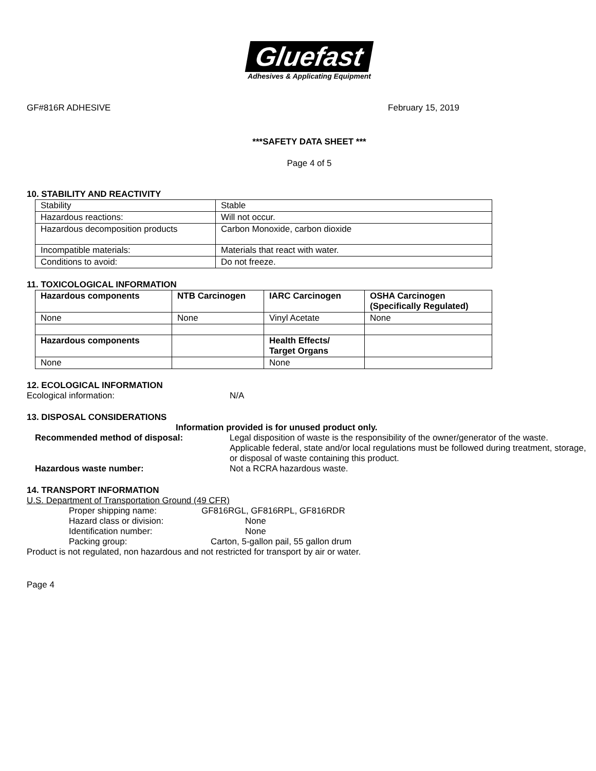Gluefast
Adhesives & Applicating Equipment
GF#816R ADHESIVE February 15, 2019
***SAFETY DATA SHEET ***
Page 4 of 5
10. STABILITY AND REACTIVITY
| Stability | Stable |
| Hazardous reactions: | Will not occur. |
| Hazardous decomposition products | Carbon Monoxide, carbon dioxide |
| Incompatible materials: | Materials that react with water. |
| Conditions to avoid: | Do not freeze. |
11. TOXICOLOGICAL INFORMATION
| Hazardous components | NTB Carcinogen | IARC Carcinogen | OSHA Carcinogen (Specifically Regulated) |
| None | None | Vinyl Acetate | None |
| Hazardous components | | Health Effects/ Target Organs | |
| None | | None | |
12. ECOLOGICAL INFORMATION
Ecological information: N/A
13. DISPOSAL CONSIDERATIONS
Information provided is for unused product only.
Recommended method of disposal: Legal disposition of waste is the responsibility of the owner/generator of the waste. Applicable federal, state and/or local regulations must be followed during treatment, storage, or disposal of waste containing this product.
Hazardous waste number: Not a RCRA hazardous waste.
14. TRANSPORT INFORMATION
U.S. Department of Transportation Ground (49 CFR)
Proper shipping name: GF816RGL, GF816RPL, GF816RDR
Hazard class or division: None
Identification number: None
Packing group: Carton, 5-gallon pail, 55 gallon drum
Product is not regulated, non hazardous and not restricted for transport by air or water.
Page 4